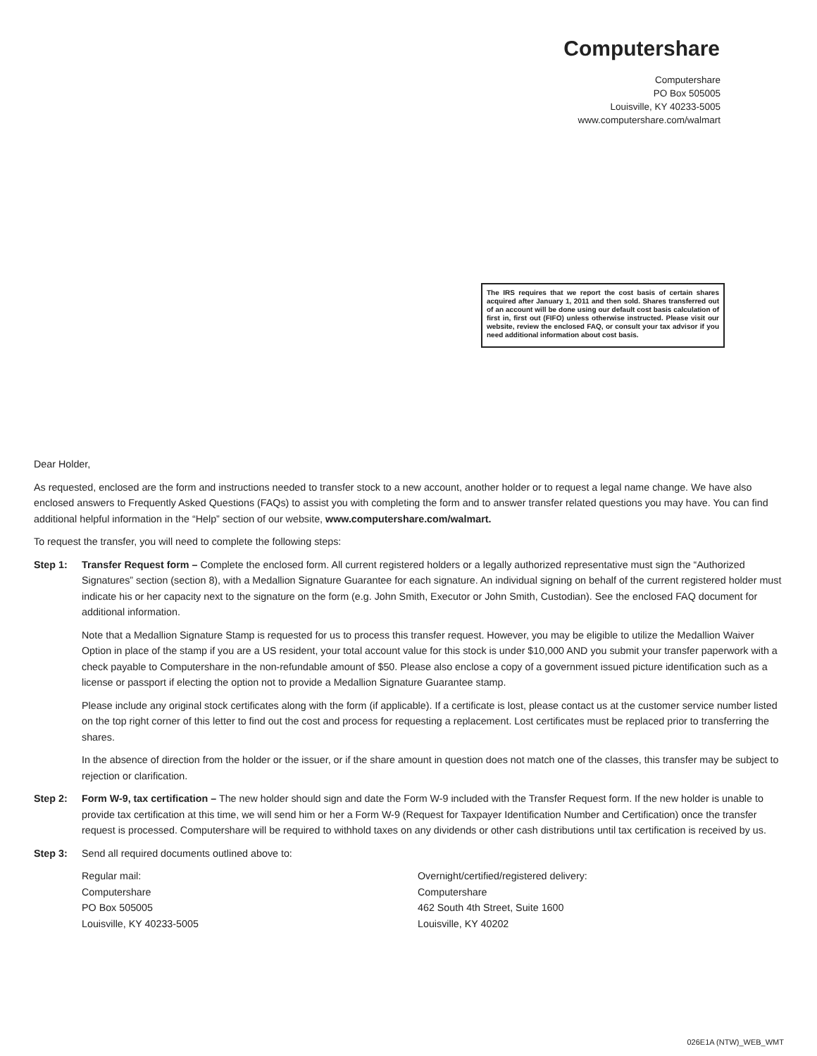Computershare
Computershare
PO Box 505005
Louisville, KY 40233-5005
www.computershare.com/walmart
The IRS requires that we report the cost basis of certain shares acquired after January 1, 2011 and then sold. Shares transferred out of an account will be done using our default cost basis calculation of first in, first out (FIFO) unless otherwise instructed. Please visit our website, review the enclosed FAQ, or consult your tax advisor if you need additional information about cost basis.
Dear Holder,
As requested, enclosed are the form and instructions needed to transfer stock to a new account, another holder or to request a legal name change. We have also enclosed answers to Frequently Asked Questions (FAQs) to assist you with completing the form and to answer transfer related questions you may have. You can find additional helpful information in the “Help” section of our website, www.computershare.com/walmart.
To request the transfer, you will need to complete the following steps:
Step 1: Transfer Request form – Complete the enclosed form. All current registered holders or a legally authorized representative must sign the “Authorized Signatures” section (section 8), with a Medallion Signature Guarantee for each signature. An individual signing on behalf of the current registered holder must indicate his or her capacity next to the signature on the form (e.g. John Smith, Executor or John Smith, Custodian). See the enclosed FAQ document for additional information.
Note that a Medallion Signature Stamp is requested for us to process this transfer request. However, you may be eligible to utilize the Medallion Waiver Option in place of the stamp if you are a US resident, your total account value for this stock is under $10,000 AND you submit your transfer paperwork with a check payable to Computershare in the non-refundable amount of $50. Please also enclose a copy of a government issued picture identification such as a license or passport if electing the option not to provide a Medallion Signature Guarantee stamp.
Please include any original stock certificates along with the form (if applicable). If a certificate is lost, please contact us at the customer service number listed on the top right corner of this letter to find out the cost and process for requesting a replacement. Lost certificates must be replaced prior to transferring the shares.
In the absence of direction from the holder or the issuer, or if the share amount in question does not match one of the classes, this transfer may be subject to rejection or clarification.
Step 2: Form W-9, tax certification – The new holder should sign and date the Form W-9 included with the Transfer Request form. If the new holder is unable to provide tax certification at this time, we will send him or her a Form W-9 (Request for Taxpayer Identification Number and Certification) once the transfer request is processed. Computershare will be required to withhold taxes on any dividends or other cash distributions until tax certification is received by us.
Step 3: Send all required documents outlined above to:
Regular mail:
Computershare
PO Box 505005
Louisville, KY 40233-5005
Overnight/certified/registered delivery:
Computershare
462 South 4th Street, Suite 1600
Louisville, KY 40202
026E1A (NTW)_WEB_WMT